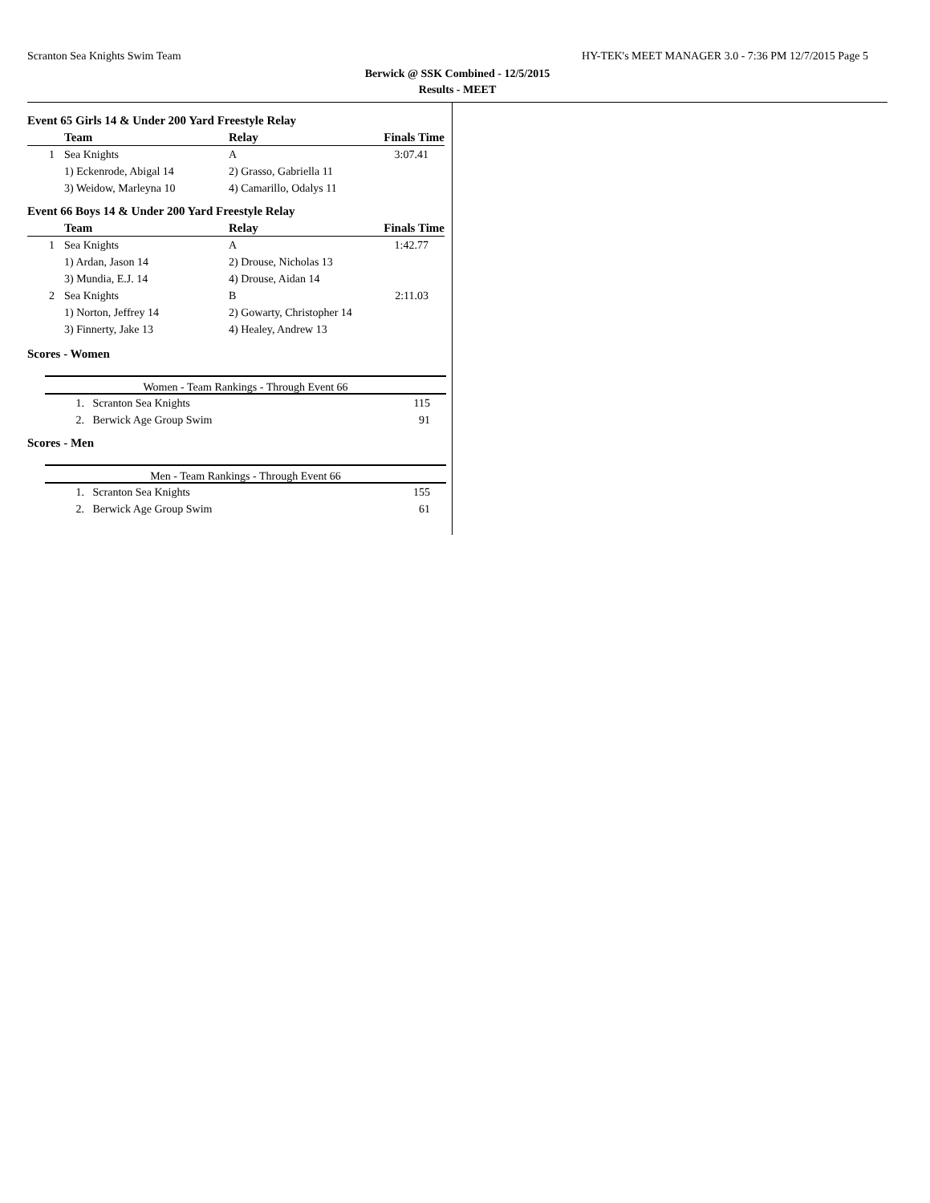Scranton Sea Knights Swim Team HY-TEK's MEET MANAGER 3.0 - 7:36 PM 12/7/2015 Page 5
Berwick @ SSK Combined - 12/5/2015
Results - MEET
Event 65 Girls 14 & Under 200 Yard Freestyle Relay
| | Team | Relay | Finals Time |
| --- | --- | --- | --- |
| 1 | Sea Knights | A | 3:07.41 |
| | 1) Eckenrode, Abigal 14 | 2) Grasso, Gabriella 11 | |
| | 3) Weidow, Marleyna 10 | 4) Camarillo, Odalys 11 | |
Event 66 Boys 14 & Under 200 Yard Freestyle Relay
| | Team | Relay | Finals Time |
| --- | --- | --- | --- |
| 1 | Sea Knights | A | 1:42.77 |
| | 1) Ardan, Jason 14 | 2) Drouse, Nicholas 13 | |
| | 3) Mundia, E.J. 14 | 4) Drouse, Aidan 14 | |
| 2 | Sea Knights | B | 2:11.03 |
| | 1) Norton, Jeffrey 14 | 2) Gowarty, Christopher 14 | |
| | 3) Finnerty, Jake 13 | 4) Healey, Andrew 13 | |
Scores - Women
Women - Team Rankings - Through Event 66
| 1. | Scranton Sea Knights | 115 |
| 2. | Berwick Age Group Swim | 91 |
Scores - Men
Men - Team Rankings - Through Event 66
| 1. | Scranton Sea Knights | 155 |
| 2. | Berwick Age Group Swim | 61 |